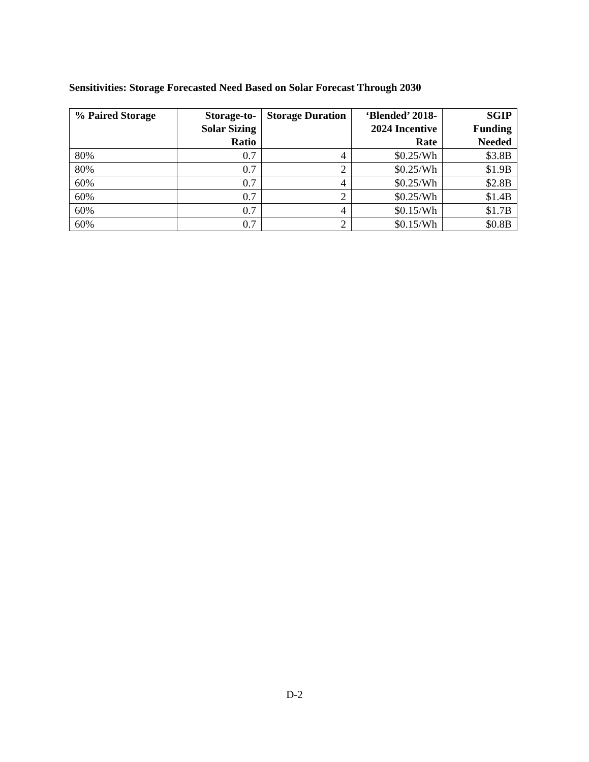Sensitivities: Storage Forecasted Need Based on Solar Forecast Through 2030
| % Paired Storage | Storage-to-Solar Sizing Ratio | Storage Duration | ‘Blended’ 2018-2024 Incentive Rate | SGIP Funding Needed |
| --- | --- | --- | --- | --- |
| 80% | 0.7 | 4 | $0.25/Wh | $3.8B |
| 80% | 0.7 | 2 | $0.25/Wh | $1.9B |
| 60% | 0.7 | 4 | $0.25/Wh | $2.8B |
| 60% | 0.7 | 2 | $0.25/Wh | $1.4B |
| 60% | 0.7 | 4 | $0.15/Wh | $1.7B |
| 60% | 0.7 | 2 | $0.15/Wh | $0.8B |
D-2